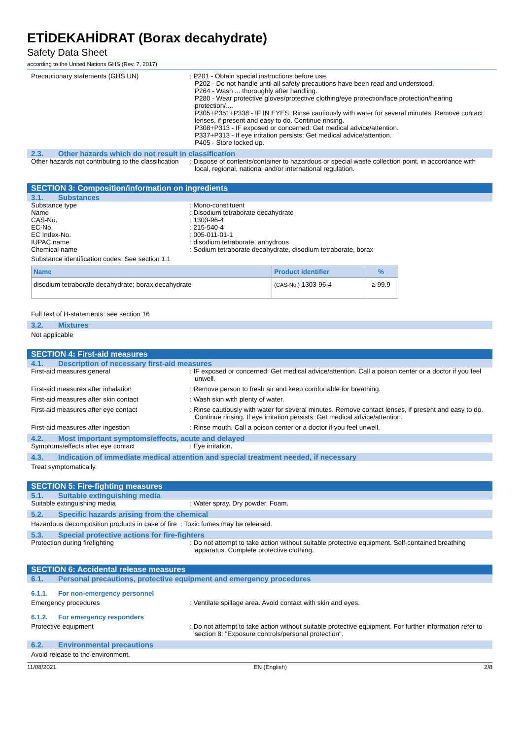ETİDEKAHİDRAT (Borax decahydrate)
Safety Data Sheet
according to the United Nations GHS (Rev. 7, 2017)
Precautionary statements (GHS UN) : P201 - Obtain special instructions before use.
P202 - Do not handle until all safety precautions have been read and understood.
P264 - Wash ... thoroughly after handling.
P280 - Wear protective gloves/protective clothing/eye protection/face protection/hearing protection/....
P305+P351+P338 - IF IN EYES: Rinse cautiously with water for several minutes. Remove contact lenses, if present and easy to do. Continue rinsing.
P308+P313 - IF exposed or concerned: Get medical advice/attention.
P337+P313 - If eye irritation persists: Get medical advice/attention.
P405 - Store locked up.
2.3. Other hazards which do not result in classification
Other hazards not contributing to the classification
: Dispose of contents/container to hazardous or special waste collection point, in accordance with local, regional, national and/or international regulation.
SECTION 3: Composition/information on ingredients
3.1. Substances
Substance type : Mono-constituent
Name : Disodium tetraborate decahydrate
CAS-No. : 1303-96-4
EC-No. : 215-540-4
EC Index-No. : 005-011-01-1
IUPAC name : disodium tetraborate, anhydrous
Chemical name : Sodium tetraborate decahydrate, disodium tetraborate, borax
Substance identification codes: See section 1.1
| Name | Product identifier | % |
| --- | --- | --- |
| disodium tetraborate decahydrate; borax decahydrate | (CAS-No.) 1303-96-4 | ≥ 99.9 |
Full text of H-statements: see section 16
3.2. Mixtures
Not applicable
SECTION 4: First-aid measures
4.1. Description of necessary first-aid measures
First-aid measures general : IF exposed or concerned: Get medical advice/attention. Call a poison center or a doctor if you feel unwell.
First-aid measures after inhalation : Remove person to fresh air and keep comfortable for breathing.
First-aid measures after skin contact : Wash skin with plenty of water.
First-aid measures after eye contact : Rinse cautiously with water for several minutes. Remove contact lenses, if present and easy to do. Continue rinsing. If eye irritation persists: Get medical advice/attention.
First-aid measures after ingestion : Rinse mouth. Call a poison center or a doctor if you feel unwell.
4.2. Most important symptoms/effects, acute and delayed
Symptoms/effects after eye contact : Eye irritation.
4.3. Indication of immediate medical attention and special treatment needed, if necessary
Treat symptomatically.
SECTION 5: Fire-fighting measures
5.1. Suitable extinguishing media
Suitable extinguishing media : Water spray. Dry powder. Foam.
5.2. Specific hazards arising from the chemical
Hazardous decomposition products in case of fire : Toxic fumes may be released.
5.3. Special protective actions for fire-fighters
Protection during firefighting : Do not attempt to take action without suitable protective equipment. Self-contained breathing apparatus. Complete protective clothing.
SECTION 6: Accidental release measures
6.1. Personal precautions, protective equipment and emergency procedures
6.1.1. For non-emergency personnel
Emergency procedures : Ventilate spillage area. Avoid contact with skin and eyes.
6.1.2. For emergency responders
Protective equipment : Do not attempt to take action without suitable protective equipment. For further information refer to section 8: "Exposure controls/personal protection".
6.2. Environmental precautions
Avoid release to the environment.
11/08/2021 EN (English) 2/8